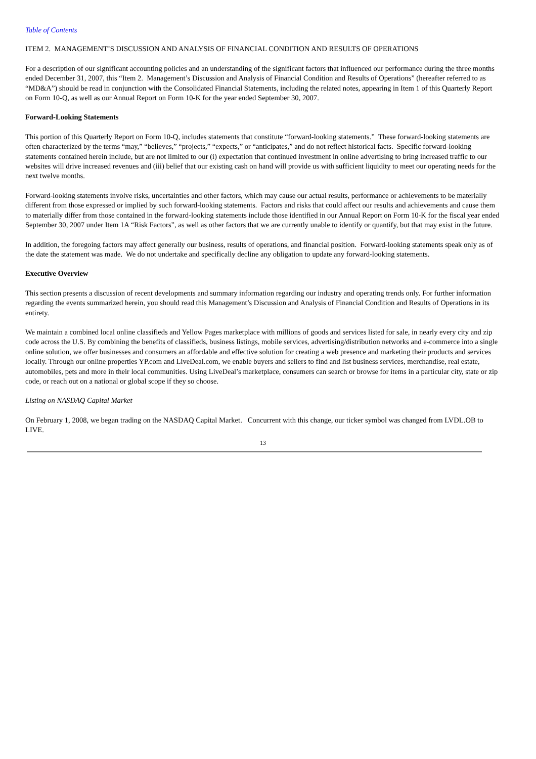Table of Contents
ITEM 2. MANAGEMENT’S DISCUSSION AND ANALYSIS OF FINANCIAL CONDITION AND RESULTS OF OPERATIONS
For a description of our significant accounting policies and an understanding of the significant factors that influenced our performance during the three months ended December 31, 2007, this “Item 2. Management’s Discussion and Analysis of Financial Condition and Results of Operations” (hereafter referred to as “MD&A”) should be read in conjunction with the Consolidated Financial Statements, including the related notes, appearing in Item 1 of this Quarterly Report on Form 10-Q, as well as our Annual Report on Form 10-K for the year ended September 30, 2007.
Forward-Looking Statements
This portion of this Quarterly Report on Form 10-Q, includes statements that constitute “forward-looking statements.” These forward-looking statements are often characterized by the terms “may,” “believes,” “projects,” “expects,” or “anticipates,” and do not reflect historical facts. Specific forward-looking statements contained herein include, but are not limited to our (i) expectation that continued investment in online advertising to bring increased traffic to our websites will drive increased revenues and (iii) belief that our existing cash on hand will provide us with sufficient liquidity to meet our operating needs for the next twelve months.
Forward-looking statements involve risks, uncertainties and other factors, which may cause our actual results, performance or achievements to be materially different from those expressed or implied by such forward-looking statements. Factors and risks that could affect our results and achievements and cause them to materially differ from those contained in the forward-looking statements include those identified in our Annual Report on Form 10-K for the fiscal year ended September 30, 2007 under Item 1A “Risk Factors”, as well as other factors that we are currently unable to identify or quantify, but that may exist in the future.
In addition, the foregoing factors may affect generally our business, results of operations, and financial position. Forward-looking statements speak only as of the date the statement was made. We do not undertake and specifically decline any obligation to update any forward-looking statements.
Executive Overview
This section presents a discussion of recent developments and summary information regarding our industry and operating trends only. For further information regarding the events summarized herein, you should read this Management’s Discussion and Analysis of Financial Condition and Results of Operations in its entirety.
We maintain a combined local online classifieds and Yellow Pages marketplace with millions of goods and services listed for sale, in nearly every city and zip code across the U.S. By combining the benefits of classifieds, business listings, mobile services, advertising/distribution networks and e-commerce into a single online solution, we offer businesses and consumers an affordable and effective solution for creating a web presence and marketing their products and services locally. Through our online properties YP.com and LiveDeal.com, we enable buyers and sellers to find and list business services, merchandise, real estate, automobiles, pets and more in their local communities. Using LiveDeal’s marketplace, consumers can search or browse for items in a particular city, state or zip code, or reach out on a national or global scope if they so choose.
Listing on NASDAQ Capital Market
On February 1, 2008, we began trading on the NASDAQ Capital Market. Concurrent with this change, our ticker symbol was changed from LVDL.OB to LIVE.
13